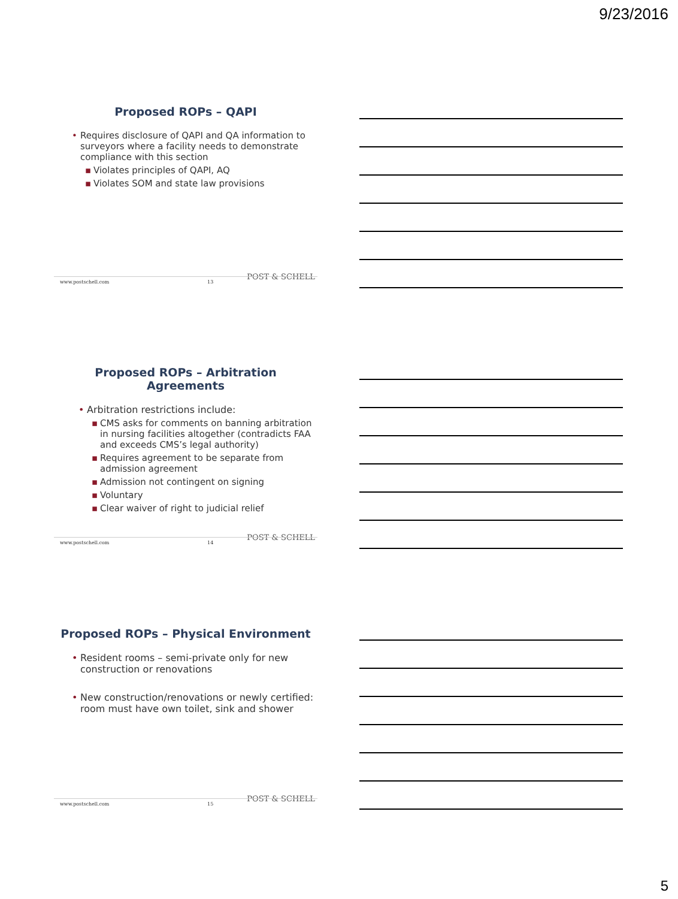9/23/2016
Proposed ROPs – QAPI
• Requires disclosure of QAPI and QA information to surveyors where a facility needs to demonstrate compliance with this section
▪ Violates principles of QAPI, AQ
▪ Violates SOM and state law provisions
POST & SCHELL
www.postschell.com 13
Proposed ROPs – Arbitration Agreements
• Arbitration restrictions include:
▪ CMS asks for comments on banning arbitration in nursing facilities altogether (contradicts FAA and exceeds CMS’s legal authority)
▪ Requires agreement to be separate from admission agreement
▪ Admission not contingent on signing
▪ Voluntary
▪ Clear waiver of right to judicial relief
POST & SCHELL
www.postschell.com 14
Proposed ROPs – Physical Environment
• Resident rooms – semi-private only for new construction or renovations
• New construction/renovations or newly certified: room must have own toilet, sink and shower
POST & SCHELL
www.postschell.com 15
5